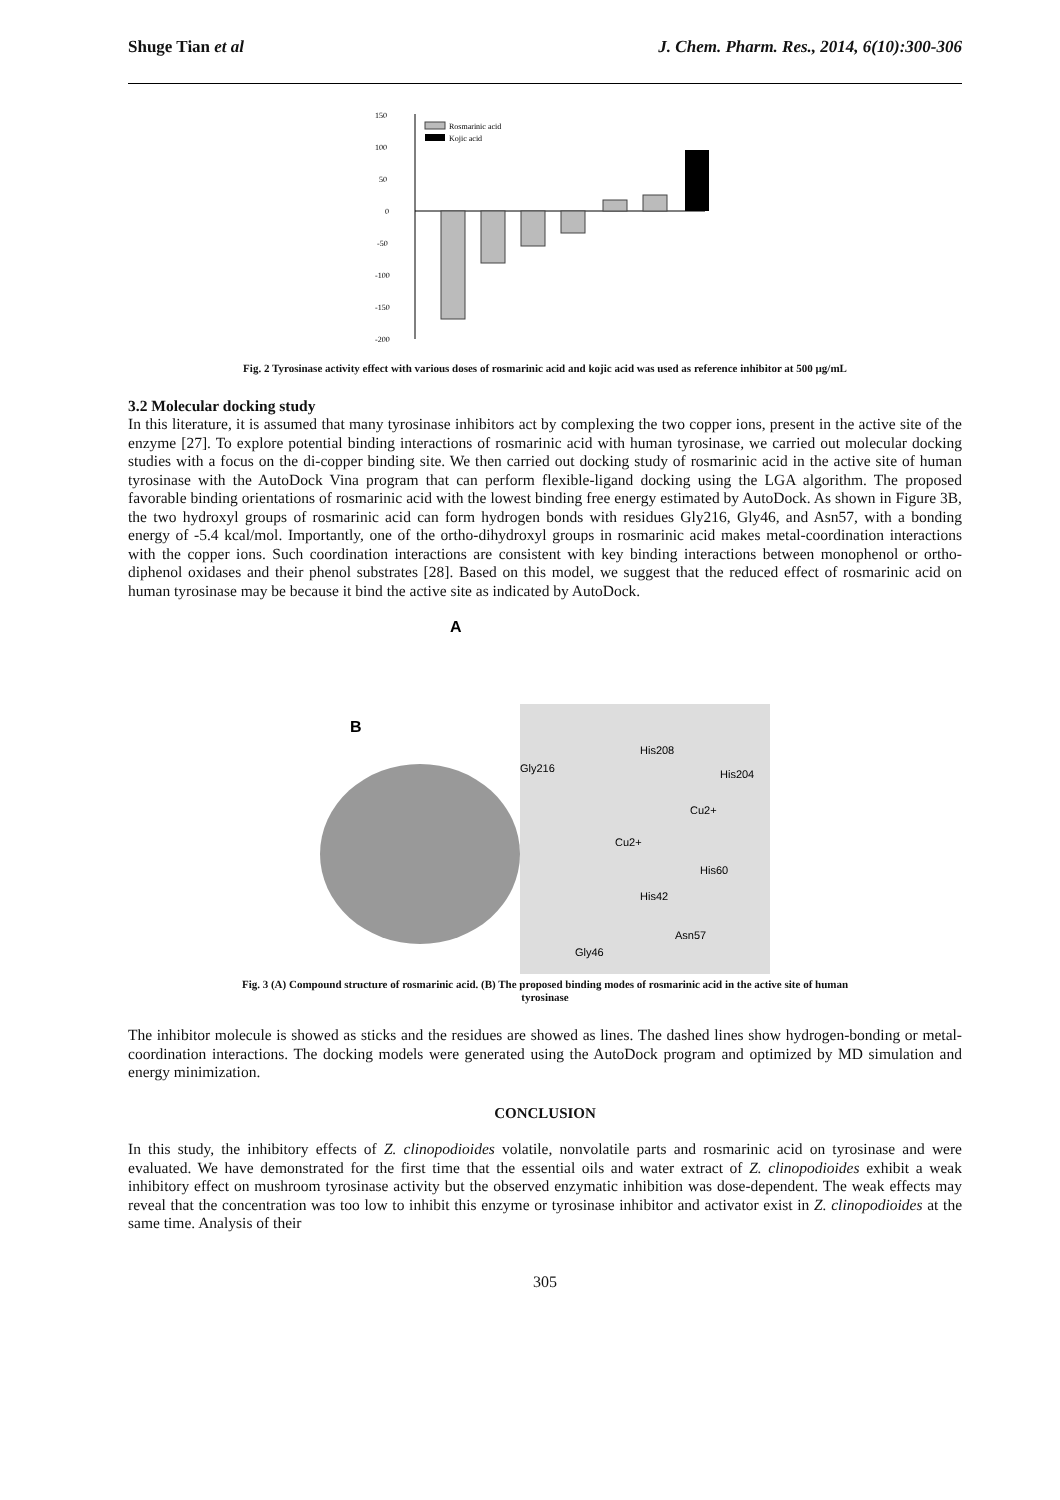Shuge Tian et al J. Chem. Pharm. Res., 2014, 6(10):300-306
150
100
50
0
-50
-100
-150
-200
Rosmarinic acid
Kojic acid
Fig. 2 Tyrosinase activity effect with various doses of rosmarinic acid and kojic acid was used as reference inhibitor at 500 µg/mL
3.2 Molecular docking study
In this literature, it is assumed that many tyrosinase inhibitors act by complexing the two copper ions, present in the active site of the enzyme [27]. To explore potential binding interactions of rosmarinic acid with human tyrosinase, we carried out molecular docking studies with a focus on the di-copper binding site. We then carried out docking study of rosmarinic acid in the active site of human tyrosinase with the AutoDock Vina program that can perform flexible-ligand docking using the LGA algorithm. The proposed favorable binding orientations of rosmarinic acid with the lowest binding free energy estimated by AutoDock. As shown in Figure 3B, the two hydroxyl groups of rosmarinic acid can form hydrogen bonds with residues Gly216, Gly46, and Asn57, with a bonding energy of -5.4 kcal/mol. Importantly, one of the ortho-dihydroxyl groups in rosmarinic acid makes metal-coordination interactions with the copper ions. Such coordination interactions are consistent with key binding interactions between monophenol or ortho-diphenol oxidases and their phenol substrates [28]. Based on this model, we suggest that the reduced effect of rosmarinic acid on human tyrosinase may be because it bind the active site as indicated by AutoDock.
A
B
His208
Gly216
His204
Cu2+
Cu2+
His60
His42
Asn57
Gly46
Fig. 3 (A) Compound structure of rosmarinic acid. (B) The proposed binding modes of rosmarinic acid in the active site of human
tyrosinase
The inhibitor molecule is showed as sticks and the residues are showed as lines. The dashed lines show hydrogen-bonding or metal-coordination interactions. The docking models were generated using the AutoDock program and optimized by MD simulation and energy minimization.
CONCLUSION
In this study, the inhibitory effects of Z. clinopodioides volatile, nonvolatile parts and rosmarinic acid on tyrosinase and were evaluated. We have demonstrated for the first time that the essential oils and water extract of Z. clinopodioides exhibit a weak inhibitory effect on mushroom tyrosinase activity but the observed enzymatic inhibition was dose-dependent. The weak effects may reveal that the concentration was too low to inhibit this enzyme or tyrosinase inhibitor and activator exist in Z. clinopodioides at the same time. Analysis of their
305